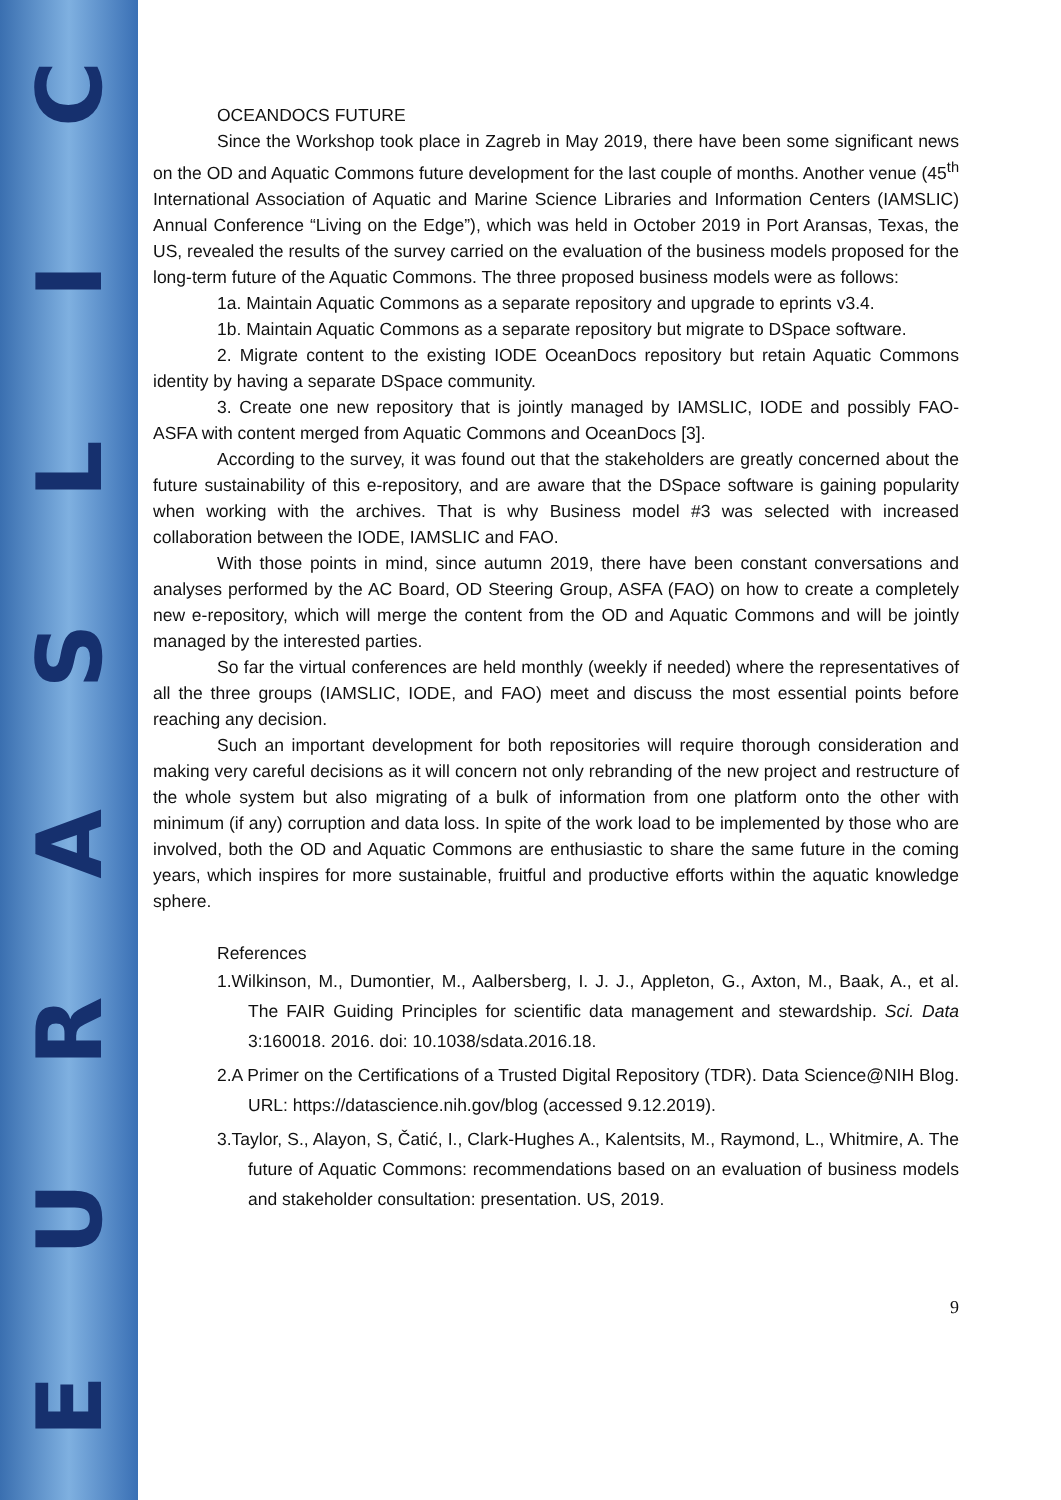CILSARUE
OCEANDOCS FUTURE
Since the Workshop took place in Zagreb in May 2019, there have been some significant news on the OD and Aquatic Commons future development for the last couple of months. Another venue (45<sup>th</sup> International Association of Aquatic and Marine Science Libraries and Information Centers (IAMSLIC) Annual Conference “Living on the Edge”), which was held in October 2019 in Port Aransas, Texas, the US, revealed the results of the survey carried on the evaluation of the business models proposed for the long-term future of the Aquatic Commons. The three proposed business models were as follows:
1a. Maintain Aquatic Commons as a separate repository and upgrade to eprints v3.4.
1b. Maintain Aquatic Commons as a separate repository but migrate to DSpace software.
2. Migrate content to the existing IODE OceanDocs repository but retain Aquatic Commons identity by having a separate DSpace community.
3. Create one new repository that is jointly managed by IAMSLIC, IODE and possibly FAO-ASFA with content merged from Aquatic Commons and OceanDocs [3].
According to the survey, it was found out that the stakeholders are greatly concerned about the future sustainability of this e-repository, and are aware that the DSpace software is gaining popularity when working with the archives. That is why Business model #3 was selected with increased collaboration between the IODE, IAMSLIC and FAO.
With those points in mind, since autumn 2019, there have been constant conversations and analyses performed by the AC Board, OD Steering Group, ASFA (FAO) on how to create a completely new e-repository, which will merge the content from the OD and Aquatic Commons and will be jointly managed by the interested parties.
So far the virtual conferences are held monthly (weekly if needed) where the representatives of all the three groups (IAMSLIC, IODE, and FAO) meet and discuss the most essential points before reaching any decision.
Such an important development for both repositories will require thorough consideration and making very careful decisions as it will concern not only rebranding of the new project and restructure of the whole system but also migrating of a bulk of information from one platform onto the other with minimum (if any) corruption and data loss. In spite of the work load to be implemented by those who are involved, both the OD and Aquatic Commons are enthusiastic to share the same future in the coming years, which inspires for more sustainable, fruitful and productive efforts within the aquatic knowledge sphere.
References
1.Wilkinson, M., Dumontier, M., Aalbersberg, I. J. J., Appleton, G., Axton, M., Baak, A., et al. The FAIR Guiding Principles for scientific data management and stewardship. Sci. Data 3:160018. 2016. doi: 10.1038/sdata.2016.18.
2.A Primer on the Certifications of a Trusted Digital Repository (TDR). Data Science@NIH Blog. URL: https://datascience.nih.gov/blog (accessed 9.12.2019).
3.Taylor, S., Alayon, S, Čatić, I., Clark-Hughes A., Kalentsits, M., Raymond, L., Whitmire, A. The future of Aquatic Commons: recommendations based on an evaluation of business models and stakeholder consultation: presentation. US, 2019.
9